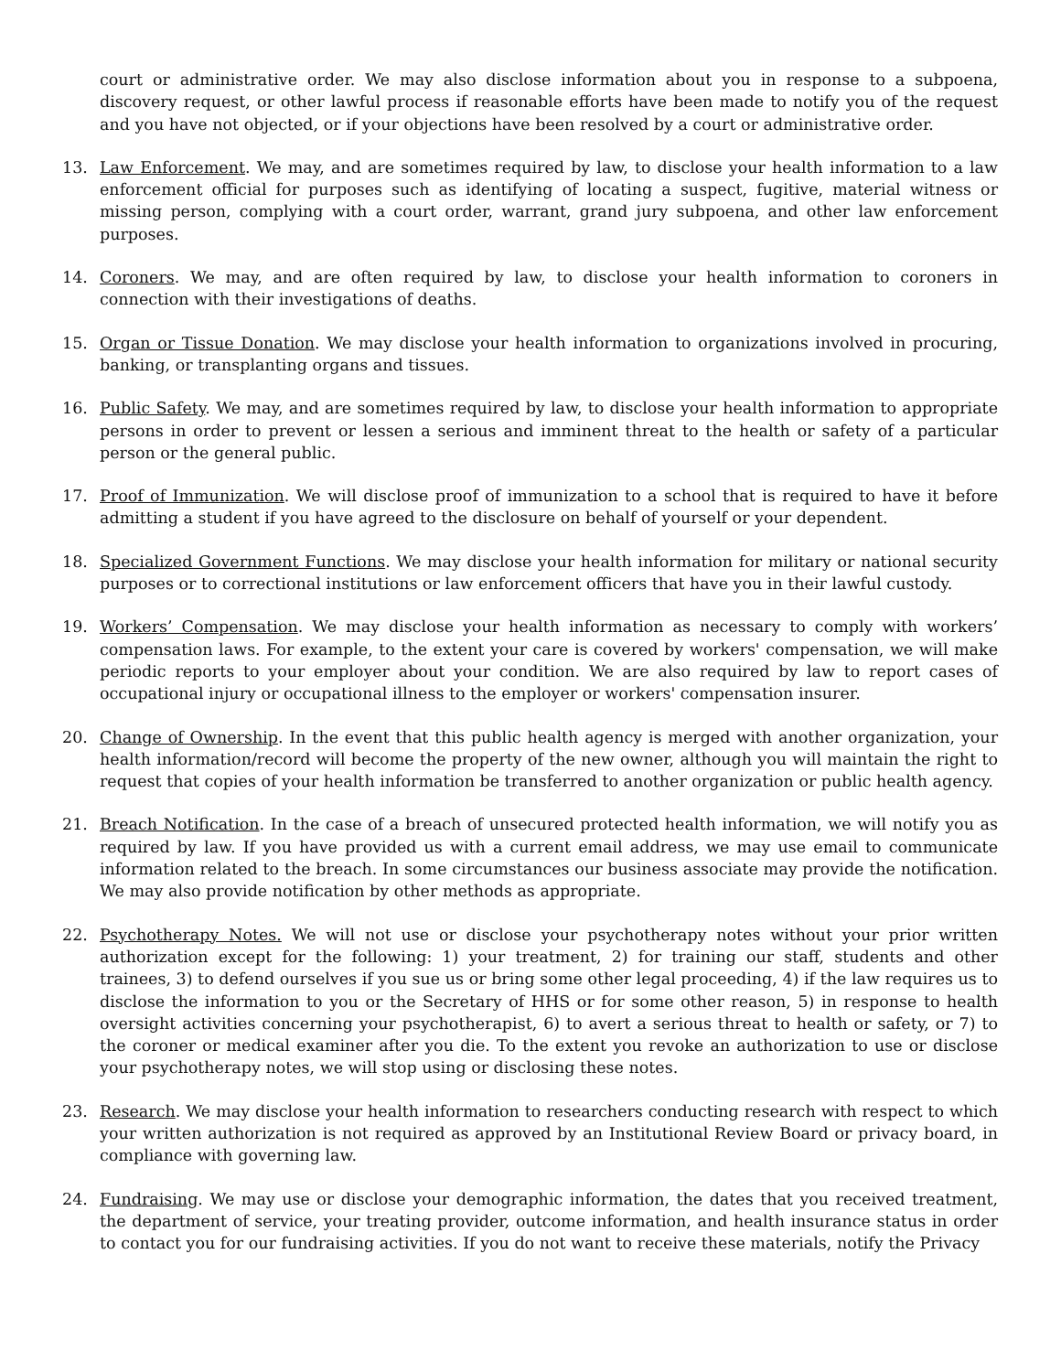court or administrative order. We may also disclose information about you in response to a subpoena, discovery request, or other lawful process if reasonable efforts have been made to notify you of the request and you have not objected, or if your objections have been resolved by a court or administrative order.
13. Law Enforcement. We may, and are sometimes required by law, to disclose your health information to a law enforcement official for purposes such as identifying of locating a suspect, fugitive, material witness or missing person, complying with a court order, warrant, grand jury subpoena, and other law enforcement purposes.
14. Coroners. We may, and are often required by law, to disclose your health information to coroners in connection with their investigations of deaths.
15. Organ or Tissue Donation. We may disclose your health information to organizations involved in procuring, banking, or transplanting organs and tissues.
16. Public Safety. We may, and are sometimes required by law, to disclose your health information to appropriate persons in order to prevent or lessen a serious and imminent threat to the health or safety of a particular person or the general public.
17. Proof of Immunization. We will disclose proof of immunization to a school that is required to have it before admitting a student if you have agreed to the disclosure on behalf of yourself or your dependent.
18. Specialized Government Functions. We may disclose your health information for military or national security purposes or to correctional institutions or law enforcement officers that have you in their lawful custody.
19. Workers’ Compensation. We may disclose your health information as necessary to comply with workers’ compensation laws. For example, to the extent your care is covered by workers' compensation, we will make periodic reports to your employer about your condition. We are also required by law to report cases of occupational injury or occupational illness to the employer or workers' compensation insurer.
20. Change of Ownership. In the event that this public health agency is merged with another organization, your health information/record will become the property of the new owner, although you will maintain the right to request that copies of your health information be transferred to another organization or public health agency.
21. Breach Notification. In the case of a breach of unsecured protected health information, we will notify you as required by law. If you have provided us with a current email address, we may use email to communicate information related to the breach. In some circumstances our business associate may provide the notification. We may also provide notification by other methods as appropriate.
22. Psychotherapy Notes. We will not use or disclose your psychotherapy notes without your prior written authorization except for the following: 1) your treatment, 2) for training our staff, students and other trainees, 3) to defend ourselves if you sue us or bring some other legal proceeding, 4) if the law requires us to disclose the information to you or the Secretary of HHS or for some other reason, 5) in response to health oversight activities concerning your psychotherapist, 6) to avert a serious threat to health or safety, or 7) to the coroner or medical examiner after you die. To the extent you revoke an authorization to use or disclose your psychotherapy notes, we will stop using or disclosing these notes.
23. Research. We may disclose your health information to researchers conducting research with respect to which your written authorization is not required as approved by an Institutional Review Board or privacy board, in compliance with governing law.
24. Fundraising. We may use or disclose your demographic information, the dates that you received treatment, the department of service, your treating provider, outcome information, and health insurance status in order to contact you for our fundraising activities. If you do not want to receive these materials, notify the Privacy